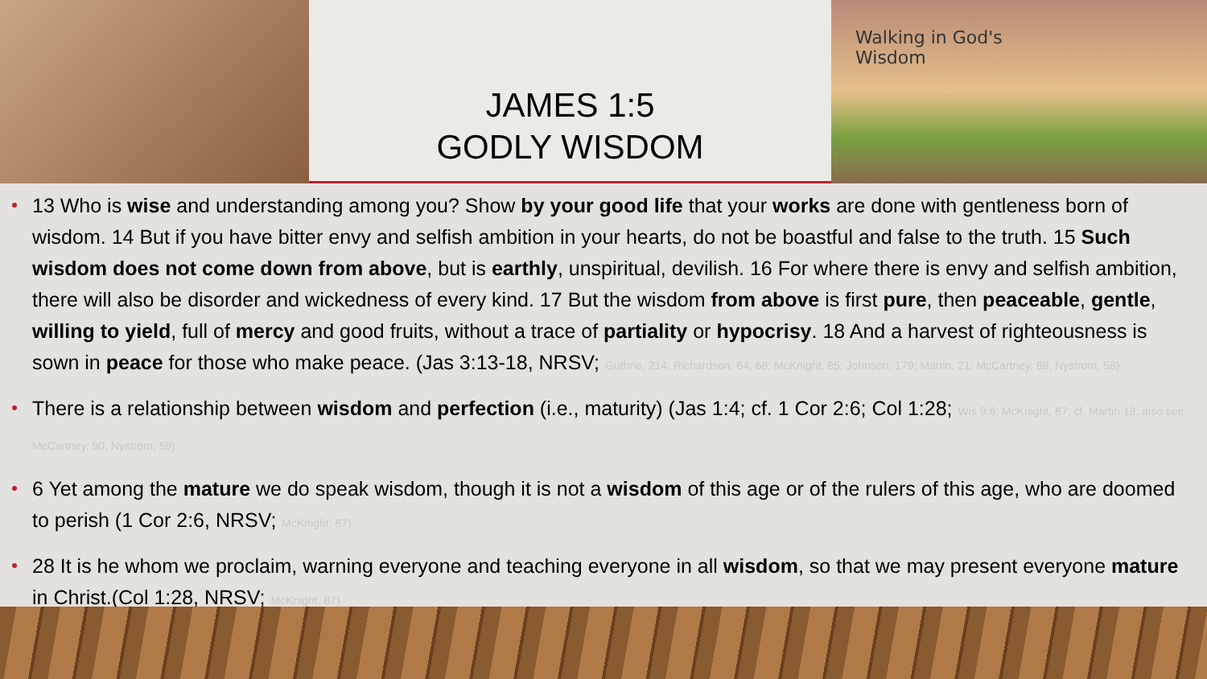JAMES 1:5
GODLY WISDOM
Walking in God's
Wisdom
13 Who is wise and understanding among you? Show by your good life that your works are done with gentleness born of wisdom. 14 But if you have bitter envy and selfish ambition in your hearts, do not be boastful and false to the truth. 15 Such wisdom does not come down from above, but is earthly, unspiritual, devilish. 16 For where there is envy and selfish ambition, there will also be disorder and wickedness of every kind. 17 But the wisdom from above is first pure, then peaceable, gentle, willing to yield, full of mercy and good fruits, without a trace of partiality or hypocrisy. 18 And a harvest of righteousness is sown in peace for those who make peace. (Jas 3:13-18, NRSV; Guthrie, 214; Richardson, 64, 68; McKnight, 85; Johnson, 179; Martin, 21; McCartney, 88; Nystrom, 58)
There is a relationship between wisdom and perfection (i.e., maturity) (Jas 1:4; cf. 1 Cor 2:6; Col 1:28; Wis 9:6; McKnight, 87; cf. Martin 18; also see McCartney, 90; Nystrom, 59)
6 Yet among the mature we do speak wisdom, though it is not a wisdom of this age or of the rulers of this age, who are doomed to perish (1 Cor 2:6, NRSV; McKnight, 87)
28 It is he whom we proclaim, warning everyone and teaching everyone in all wisdom, so that we may present everyone mature in Christ.(Col 1:28, NRSV; McKnight, 87)